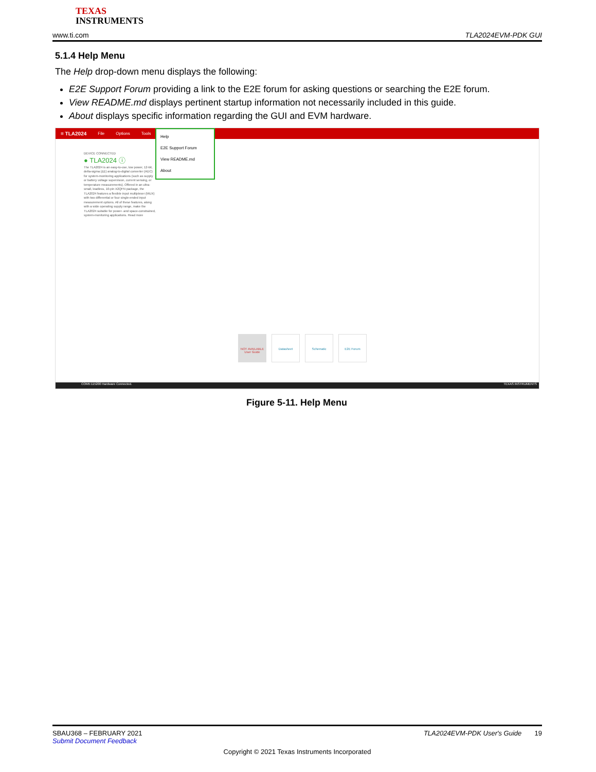TEXAS
INSTRUMENTS
www.ti.com TLA2024EVM-PDK GUI
5.1.4 Help Menu
The Help drop-down menu displays the following:
E2E Support Forum providing a link to the E2E forum for asking questions or searching the E2E forum.
View README.md displays pertinent startup information not necessarily included in this guide.
About displays specific information regarding the GUI and EVM hardware.
≡ TLA2024 File Options Tools
Help
E2E Support Forum
View README.md
About
DEVICE CONNECTED
● TLA2024 ⓘ
The TLA2024 is an easy-to-use, low power, 12-bit, delta-sigma (ΔΣ) analog-to-digital converter (ADC) for system-monitoring applications (such as supply or battery voltage supervision, current sensing, or temperature measurements). Offered in an ultra-small, leadless, 10-pin X2QFN package, the TLA2024 features a flexible input multiplexer (MUX) with two differential or four single-ended input measurement options. All of these features, along with a wide operating supply range, make the TLA2024 suitable for power- and space-constrained, system-monitoring applications. Read more
NOT AVAILABLE User Guide
Datasheet Schematic E2E Forum
COM5:115200 Hardware Connected. TEXAS INSTRUMENTS
Figure 5-11. Help Menu
SBAU368 – FEBRUARY 2021 TLA2024EVM-PDK User's Guide 19
Submit Document Feedback
Copyright © 2021 Texas Instruments Incorporated